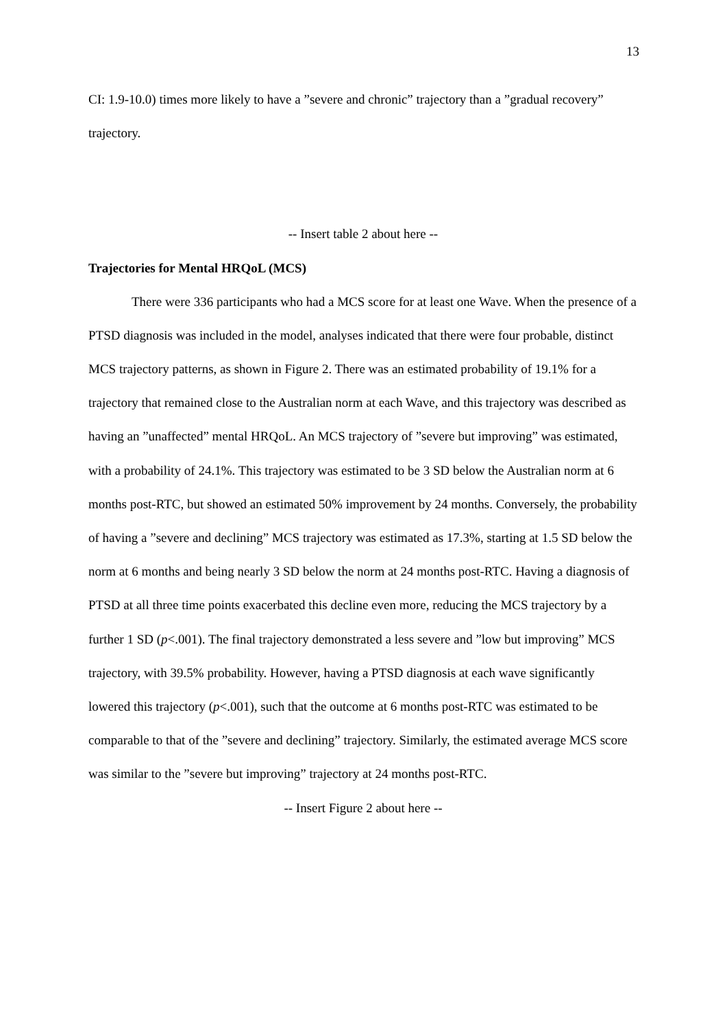13
CI: 1.9-10.0) times more likely to have a ”severe and chronic” trajectory than a ”gradual recovery” trajectory.
-- Insert table 2 about here --
Trajectories for Mental HRQoL (MCS)
There were 336 participants who had a MCS score for at least one Wave. When the presence of a PTSD diagnosis was included in the model, analyses indicated that there were four probable, distinct MCS trajectory patterns, as shown in Figure 2. There was an estimated probability of 19.1% for a trajectory that remained close to the Australian norm at each Wave, and this trajectory was described as having an ”unaffected” mental HRQoL. An MCS trajectory of ”severe but improving” was estimated, with a probability of 24.1%. This trajectory was estimated to be 3 SD below the Australian norm at 6 months post-RTC, but showed an estimated 50% improvement by 24 months. Conversely, the probability of having a ”severe and declining” MCS trajectory was estimated as 17.3%, starting at 1.5 SD below the norm at 6 months and being nearly 3 SD below the norm at 24 months post-RTC. Having a diagnosis of PTSD at all three time points exacerbated this decline even more, reducing the MCS trajectory by a further 1 SD (p<.001). The final trajectory demonstrated a less severe and ”low but improving” MCS trajectory, with 39.5% probability. However, having a PTSD diagnosis at each wave significantly lowered this trajectory (p<.001), such that the outcome at 6 months post-RTC was estimated to be comparable to that of the ”severe and declining” trajectory. Similarly, the estimated average MCS score was similar to the ”severe but improving” trajectory at 24 months post-RTC.
-- Insert Figure 2 about here --